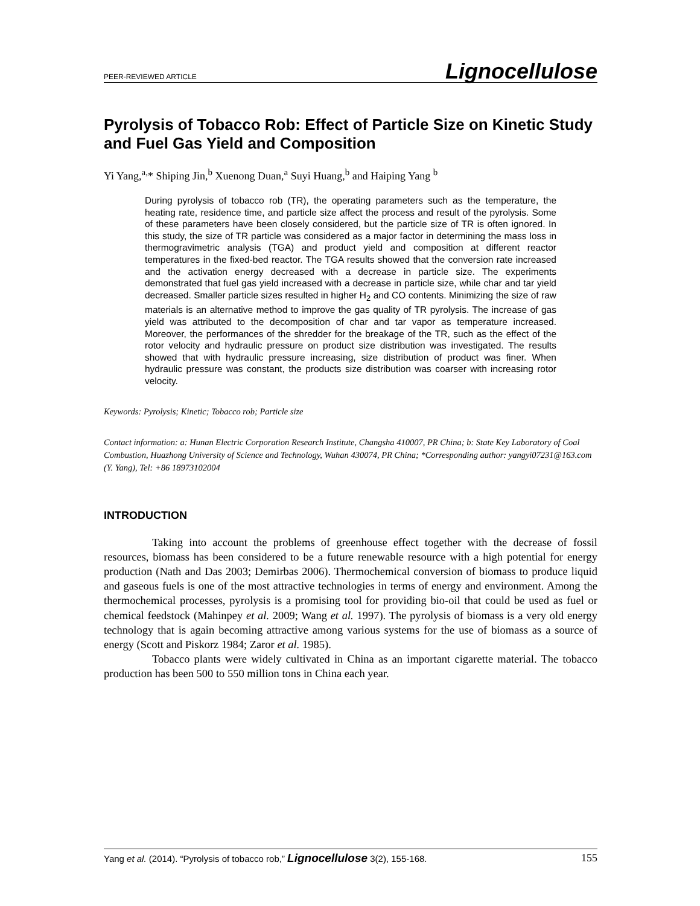PEER-REVIEWED ARTICLE Lignocellulose
Pyrolysis of Tobacco Rob: Effect of Particle Size on Kinetic Study and Fuel Gas Yield and Composition
Yi Yang,<sup>a,</sup>* Shiping Jin,<sup>b</sup> Xuenong Duan,<sup>a</sup> Suyi Huang,<sup>b</sup> and Haiping Yang <sup>b</sup>
During pyrolysis of tobacco rob (TR), the operating parameters such as the temperature, the heating rate, residence time, and particle size affect the process and result of the pyrolysis. Some of these parameters have been closely considered, but the particle size of TR is often ignored. In this study, the size of TR particle was considered as a major factor in determining the mass loss in thermogravimetric analysis (TGA) and product yield and composition at different reactor temperatures in the fixed-bed reactor. The TGA results showed that the conversion rate increased and the activation energy decreased with a decrease in particle size. The experiments demonstrated that fuel gas yield increased with a decrease in particle size, while char and tar yield decreased. Smaller particle sizes resulted in higher H<sub>2</sub> and CO contents. Minimizing the size of raw materials is an alternative method to improve the gas quality of TR pyrolysis. The increase of gas yield was attributed to the decomposition of char and tar vapor as temperature increased. Moreover, the performances of the shredder for the breakage of the TR, such as the effect of the rotor velocity and hydraulic pressure on product size distribution was investigated. The results showed that with hydraulic pressure increasing, size distribution of product was finer. When hydraulic pressure was constant, the products size distribution was coarser with increasing rotor velocity.
Keywords: Pyrolysis; Kinetic; Tobacco rob; Particle size
Contact information: a: Hunan Electric Corporation Research Institute, Changsha 410007, PR China; b: State Key Laboratory of Coal Combustion, Huazhong University of Science and Technology, Wuhan 430074, PR China; *Corresponding author: yangyi07231@163.com (Y. Yang), Tel: +86 18973102004
INTRODUCTION
Taking into account the problems of greenhouse effect together with the decrease of fossil resources, biomass has been considered to be a future renewable resource with a high potential for energy production (Nath and Das 2003; Demirbas 2006). Thermochemical conversion of biomass to produce liquid and gaseous fuels is one of the most attractive technologies in terms of energy and environment. Among the thermochemical processes, pyrolysis is a promising tool for providing bio-oil that could be used as fuel or chemical feedstock (Mahinpey et al. 2009; Wang et al. 1997). The pyrolysis of biomass is a very old energy technology that is again becoming attractive among various systems for the use of biomass as a source of energy (Scott and Piskorz 1984; Zaror et al. 1985).
Tobacco plants were widely cultivated in China as an important cigarette material. The tobacco production has been 500 to 550 million tons in China each year.
Yang et al. (2014). “Pyrolysis of tobacco rob,” Lignocellulose 3(2), 155-168. 155